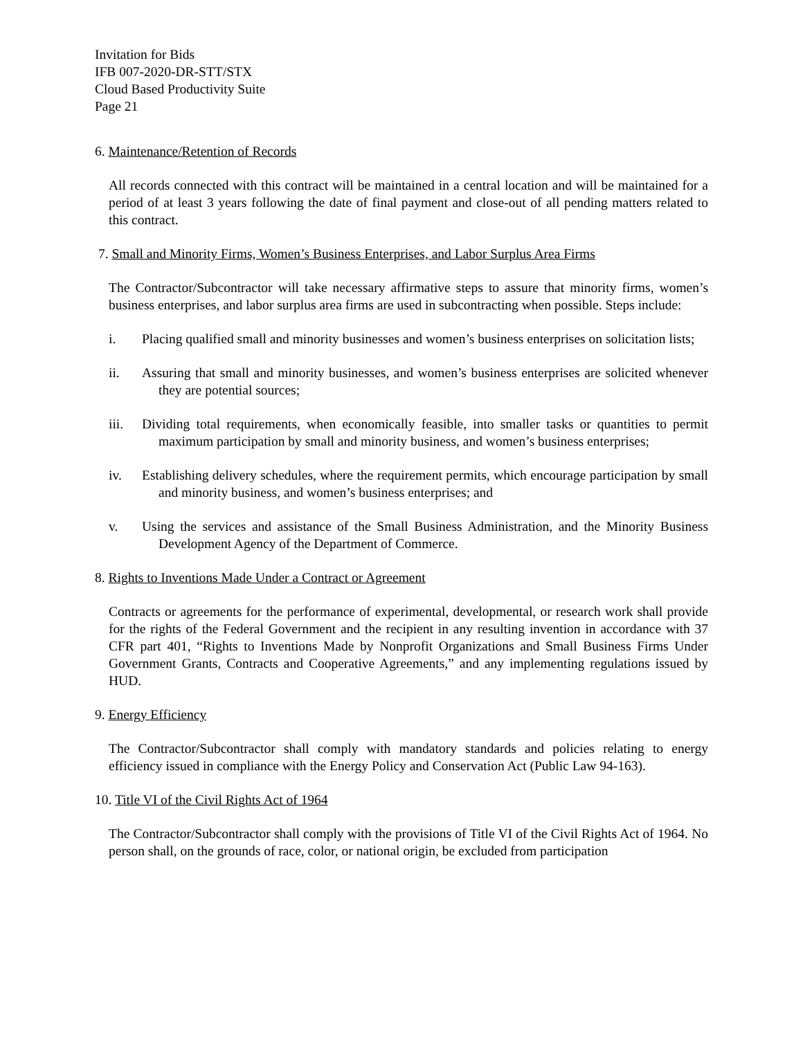Invitation for Bids
IFB 007-2020-DR-STT/STX
Cloud Based Productivity Suite
Page 21
6. Maintenance/Retention of Records
All records connected with this contract will be maintained in a central location and will be maintained for a period of at least 3 years following the date of final payment and close-out of all pending matters related to this contract.
7. Small and Minority Firms, Women’s Business Enterprises, and Labor Surplus Area Firms
The Contractor/Subcontractor will take necessary affirmative steps to assure that minority firms, women’s business enterprises, and labor surplus area firms are used in subcontracting when possible. Steps include:
i. Placing qualified small and minority businesses and women’s business enterprises on solicitation lists;
ii. Assuring that small and minority businesses, and women’s business enterprises are solicited whenever they are potential sources;
iii. Dividing total requirements, when economically feasible, into smaller tasks or quantities to permit maximum participation by small and minority business, and women’s business enterprises;
iv. Establishing delivery schedules, where the requirement permits, which encourage participation by small and minority business, and women’s business enterprises; and
v. Using the services and assistance of the Small Business Administration, and the Minority Business Development Agency of the Department of Commerce.
8. Rights to Inventions Made Under a Contract or Agreement
Contracts or agreements for the performance of experimental, developmental, or research work shall provide for the rights of the Federal Government and the recipient in any resulting invention in accordance with 37 CFR part 401, “Rights to Inventions Made by Nonprofit Organizations and Small Business Firms Under Government Grants, Contracts and Cooperative Agreements,” and any implementing regulations issued by HUD.
9. Energy Efficiency
The Contractor/Subcontractor shall comply with mandatory standards and policies relating to energy efficiency issued in compliance with the Energy Policy and Conservation Act (Public Law 94-163).
10. Title VI of the Civil Rights Act of 1964
The Contractor/Subcontractor shall comply with the provisions of Title VI of the Civil Rights Act of 1964. No person shall, on the grounds of race, color, or national origin, be excluded from participation